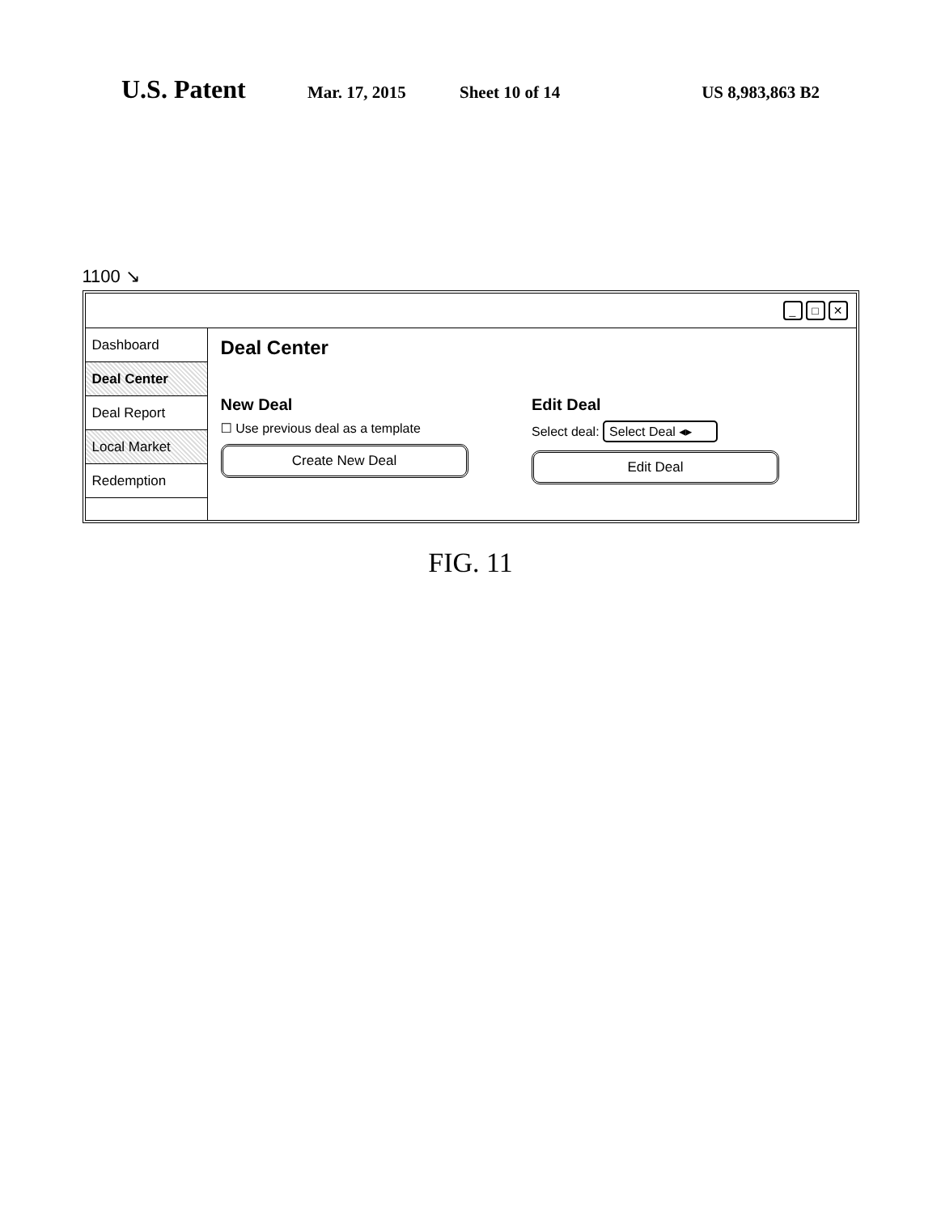U.S. Patent
Mar. 17, 2015 Sheet 10 of 14 US 8,983,863 B2
1100 ↘
_ □ ✕
Dashboard
Deal Center
Deal Report
Local Market
Redemption
Deal Center
New Deal
☐ Use previous deal as a template
Create New Deal
Edit Deal
Select deal: Select Deal ◂▸
Edit Deal
FIG. 11